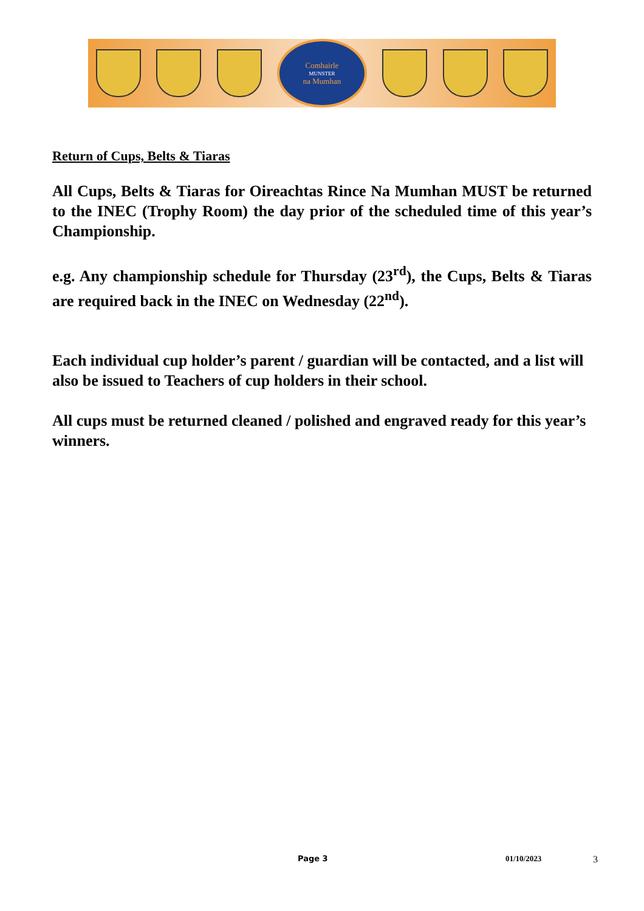Comhairle
MUNSTER
na Mumhan
Return of Cups, Belts & Tiaras
All Cups, Belts & Tiaras for Oireachtas Rince Na Mumhan MUST be returned to the INEC (Trophy Room) the day prior of the scheduled time of this year’s Championship.
e.g. Any championship schedule for Thursday (23<sup>rd</sup>), the Cups, Belts & Tiaras are required back in the INEC on Wednesday (22<sup>nd</sup>).
Each individual cup holder’s parent / guardian will be contacted, and a list will also be issued to Teachers of cup holders in their school.
All cups must be returned cleaned / polished and engraved ready for this year’s winners.
Page 3 01/10/2023 3